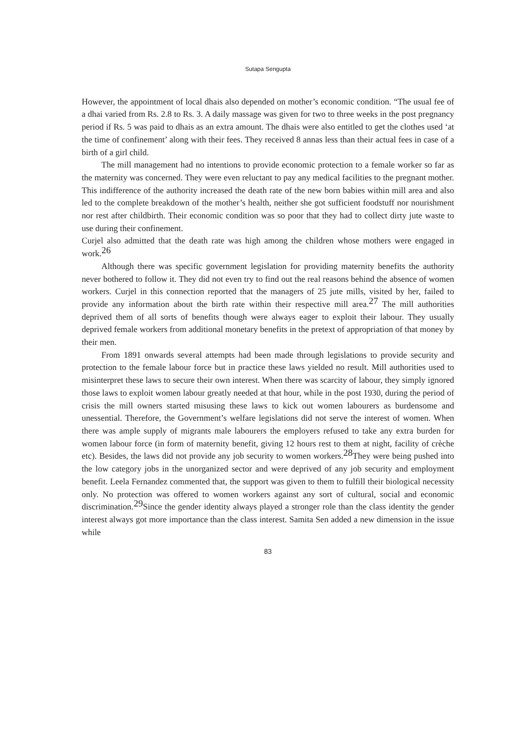Sutapa Sengupta
However, the appointment of local dhais also depended on mother’s economic condition. “The usual fee of a dhai varied from Rs. 2.8 to Rs. 3. A daily massage was given for two to three weeks in the post pregnancy period if Rs. 5 was paid to dhais as an extra amount. The dhais were also entitled to get the clothes used ‘at the time of confinement’ along with their fees. They received 8 annas less than their actual fees in case of a birth of a girl child.
The mill management had no intentions to provide economic protection to a female worker so far as the maternity was concerned. They were even reluctant to pay any medical facilities to the pregnant mother. This indifference of the authority increased the death rate of the new born babies within mill area and also led to the complete breakdown of the mother’s health, neither she got sufficient foodstuff nor nourishment nor rest after childbirth. Their economic condition was so poor that they had to collect dirty jute waste to use during their confinement.
Curjel also admitted that the death rate was high among the children whose mothers were engaged in work.<sup>26</sup>
Although there was specific government legislation for providing maternity benefits the authority never bothered to follow it. They did not even try to find out the real reasons behind the absence of women workers. Curjel in this connection reported that the managers of 25 jute mills, visited by her, failed to provide any information about the birth rate within their respective mill area.<sup>27</sup> The mill authorities deprived them of all sorts of benefits though were always eager to exploit their labour. They usually deprived female workers from additional monetary benefits in the pretext of appropriation of that money by their men.
From 1891 onwards several attempts had been made through legislations to provide security and protection to the female labour force but in practice these laws yielded no result. Mill authorities used to misinterpret these laws to secure their own interest. When there was scarcity of labour, they simply ignored those laws to exploit women labour greatly needed at that hour, while in the post 1930, during the period of crisis the mill owners started misusing these laws to kick out women labourers as burdensome and unessential. Therefore, the Government’s welfare legislations did not serve the interest of women. When there was ample supply of migrants male labourers the employers refused to take any extra burden for women labour force (in form of maternity benefit, giving 12 hours rest to them at night, facility of crèche etc). Besides, the laws did not provide any job security to women workers.<sup>28</sup>They were being pushed into the low category jobs in the unorganized sector and were deprived of any job security and employment benefit. Leela Fernandez commented that, the support was given to them to fulfill their biological necessity only. No protection was offered to women workers against any sort of cultural, social and economic discrimination.<sup>29</sup>Since the gender identity always played a stronger role than the class identity the gender interest always got more importance than the class interest. Samita Sen added a new dimension in the issue while
83